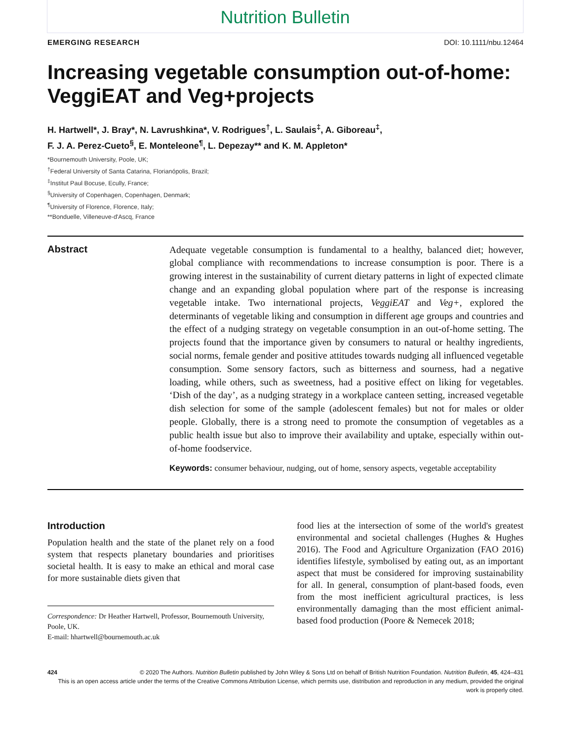Nutrition Bulletin
EMERGING RESEARCH DOI: 10.1111/nbu.12464
Increasing vegetable consumption out-of-home: VeggiEAT and Veg+projects
H. Hartwell*, J. Bray*, N. Lavrushkina*, V. Rodrigues<sup>†</sup>, L. Saulais<sup>‡</sup>, A. Giboreau<sup>‡</sup>,
F. J. A. Perez-Cueto<sup>§</sup>, E. Monteleone<sup>¶</sup>, L. Depezay** and K. M. Appleton*
*Bournemouth University, Poole, UK;
<sup>†</sup> Federal University of Santa Catarina, Florianópolis, Brazil;
<sup>‡</sup> Institut Paul Bocuse, Ecully, France;
<sup>§</sup> University of Copenhagen, Copenhagen, Denmark;
<sup>¶</sup> University of Florence, Florence, Italy;
**Bonduelle, Villeneuve-d'Ascq, France
Abstract
Adequate vegetable consumption is fundamental to a healthy, balanced diet; however, global compliance with recommendations to increase consumption is poor. There is a growing interest in the sustainability of current dietary patterns in light of expected climate change and an expanding global population where part of the response is increasing vegetable intake. Two international projects, VeggiEAT and Veg+, explored the determinants of vegetable liking and consumption in different age groups and countries and the effect of a nudging strategy on vegetable consumption in an out-of-home setting. The projects found that the importance given by consumers to natural or healthy ingredients, social norms, female gender and positive attitudes towards nudging all influenced vegetable consumption. Some sensory factors, such as bitterness and sourness, had a negative loading, while others, such as sweetness, had a positive effect on liking for vegetables. ‘Dish of the day’, as a nudging strategy in a workplace canteen setting, increased vegetable dish selection for some of the sample (adolescent females) but not for males or older people. Globally, there is a strong need to promote the consumption of vegetables as a public health issue but also to improve their availability and uptake, especially within out-of-home foodservice.
Keywords: consumer behaviour, nudging, out of home, sensory aspects, vegetable acceptability
Introduction
Population health and the state of the planet rely on a food system that respects planetary boundaries and prioritises societal health. It is easy to make an ethical and moral case for more sustainable diets given that
Correspondence: Dr Heather Hartwell, Professor, Bournemouth University, Poole, UK.
E-mail: hhartwell@bournemouth.ac.uk
food lies at the intersection of some of the world's greatest environmental and societal challenges (Hughes & Hughes 2016). The Food and Agriculture Organization (FAO 2016) identifies lifestyle, symbolised by eating out, as an important aspect that must be considered for improving sustainability for all. In general, consumption of plant-based foods, even from the most inefficient agricultural practices, is less environmentally damaging than the most efficient animal-based food production (Poore & Nemecek 2018;
424 © 2020 The Authors. Nutrition Bulletin published by John Wiley & Sons Ltd on behalf of British Nutrition Foundation. Nutrition Bulletin, 45, 424–431
This is an open access article under the terms of the Creative Commons Attribution License, which permits use, distribution and reproduction in any medium, provided the original work is properly cited.